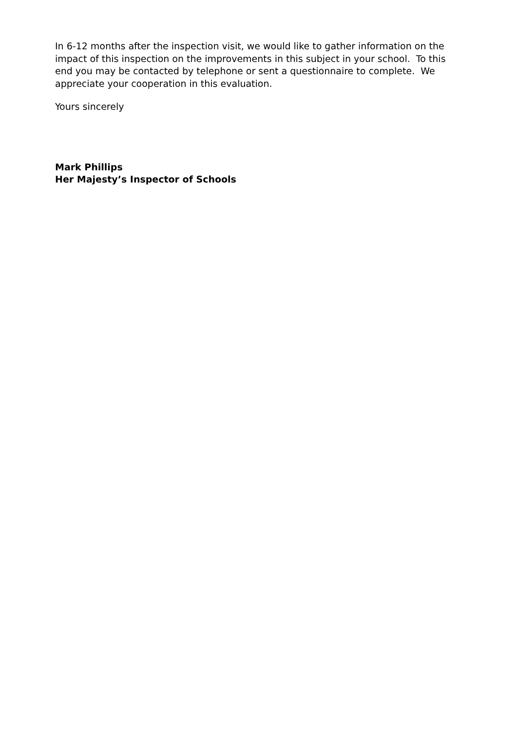In 6-12 months after the inspection visit, we would like to gather information on the impact of this inspection on the improvements in this subject in your school. To this end you may be contacted by telephone or sent a questionnaire to complete. We appreciate your cooperation in this evaluation.
Yours sincerely
Mark Phillips
Her Majesty’s Inspector of Schools